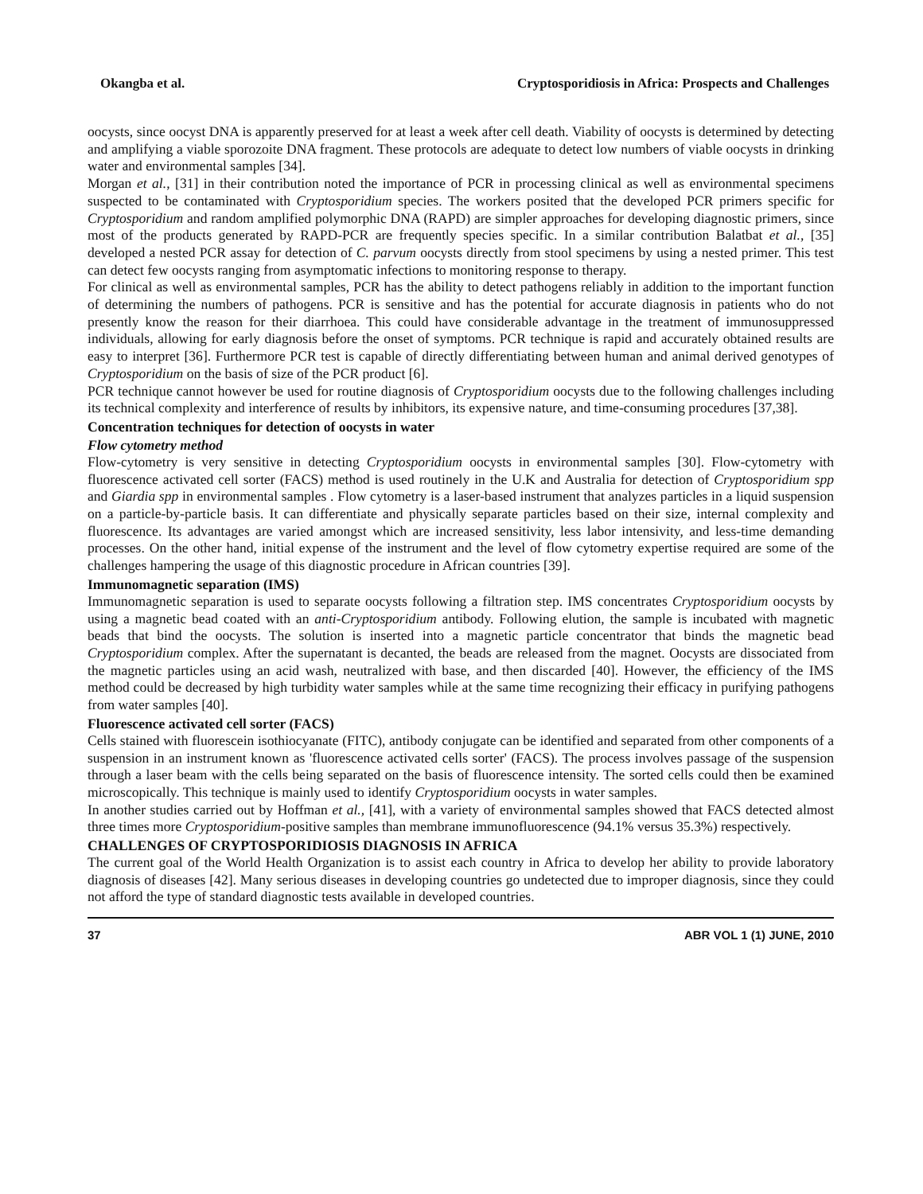Okangba et al. Cryptosporidiosis in Africa: Prospects and Challenges
oocysts, since oocyst DNA is apparently preserved for at least a week after cell death. Viability of oocysts is determined by detecting and amplifying a viable sporozoite DNA fragment. These protocols are adequate to detect low numbers of viable oocysts in drinking water and environmental samples [34].
Morgan et al., [31] in their contribution noted the importance of PCR in processing clinical as well as environmental specimens suspected to be contaminated with Cryptosporidium species. The workers posited that the developed PCR primers specific for Cryptosporidium and random amplified polymorphic DNA (RAPD) are simpler approaches for developing diagnostic primers, since most of the products generated by RAPD-PCR are frequently species specific. In a similar contribution Balatbat et al., [35] developed a nested PCR assay for detection of C. parvum oocysts directly from stool specimens by using a nested primer. This test can detect few oocysts ranging from asymptomatic infections to monitoring response to therapy.
For clinical as well as environmental samples, PCR has the ability to detect pathogens reliably in addition to the important function of determining the numbers of pathogens. PCR is sensitive and has the potential for accurate diagnosis in patients who do not presently know the reason for their diarrhoea. This could have considerable advantage in the treatment of immunosuppressed individuals, allowing for early diagnosis before the onset of symptoms. PCR technique is rapid and accurately obtained results are easy to interpret [36]. Furthermore PCR test is capable of directly differentiating between human and animal derived genotypes of Cryptosporidium on the basis of size of the PCR product [6].
PCR technique cannot however be used for routine diagnosis of Cryptosporidium oocysts due to the following challenges including its technical complexity and interference of results by inhibitors, its expensive nature, and time-consuming procedures [37,38].
Concentration techniques for detection of oocysts in water
Flow cytometry method
Flow-cytometry is very sensitive in detecting Cryptosporidium oocysts in environmental samples [30]. Flow-cytometry with fluorescence activated cell sorter (FACS) method is used routinely in the U.K and Australia for detection of Cryptosporidium spp and Giardia spp in environmental samples . Flow cytometry is a laser-based instrument that analyzes particles in a liquid suspension on a particle-by-particle basis. It can differentiate and physically separate particles based on their size, internal complexity and fluorescence. Its advantages are varied amongst which are increased sensitivity, less labor intensivity, and less-time demanding processes. On the other hand, initial expense of the instrument and the level of flow cytometry expertise required are some of the challenges hampering the usage of this diagnostic procedure in African countries [39].
Immunomagnetic separation (IMS)
Immunomagnetic separation is used to separate oocysts following a filtration step. IMS concentrates Cryptosporidium oocysts by using a magnetic bead coated with an anti-Cryptosporidium antibody. Following elution, the sample is incubated with magnetic beads that bind the oocysts. The solution is inserted into a magnetic particle concentrator that binds the magnetic bead Cryptosporidium complex. After the supernatant is decanted, the beads are released from the magnet. Oocysts are dissociated from the magnetic particles using an acid wash, neutralized with base, and then discarded [40]. However, the efficiency of the IMS method could be decreased by high turbidity water samples while at the same time recognizing their efficacy in purifying pathogens from water samples [40].
Fluorescence activated cell sorter (FACS)
Cells stained with fluorescein isothiocyanate (FITC), antibody conjugate can be identified and separated from other components of a suspension in an instrument known as 'fluorescence activated cells sorter' (FACS). The process involves passage of the suspension through a laser beam with the cells being separated on the basis of fluorescence intensity. The sorted cells could then be examined microscopically. This technique is mainly used to identify Cryptosporidium oocysts in water samples.
In another studies carried out by Hoffman et al., [41], with a variety of environmental samples showed that FACS detected almost three times more Cryptosporidium-positive samples than membrane immunofluorescence (94.1% versus 35.3%) respectively.
CHALLENGES OF CRYPTOSPORIDIOSIS DIAGNOSIS IN AFRICA
The current goal of the World Health Organization is to assist each country in Africa to develop her ability to provide laboratory diagnosis of diseases [42]. Many serious diseases in developing countries go undetected due to improper diagnosis, since they could not afford the type of standard diagnostic tests available in developed countries.
37 ABR VOL 1 (1) JUNE, 2010